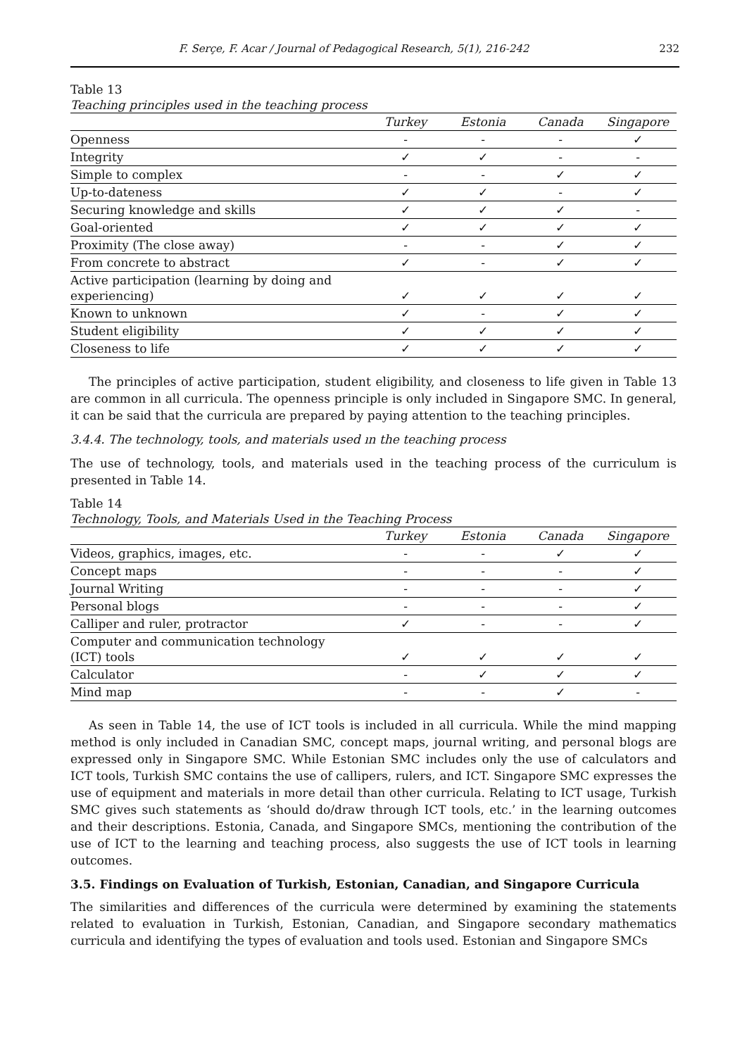F. Serçe, F. Acar / Journal of Pedagogical Research, 5(1), 216-242 232
Table 13
Teaching principles used in the teaching process
| | Turkey | Estonia | Canada | Singapore |
| --- | --- | --- | --- | --- |
| Openness | - | - | - | ✓ |
| Integrity | ✓ | ✓ | - | - |
| Simple to complex | - | - | ✓ | ✓ |
| Up-to-dateness | ✓ | ✓ | - | ✓ |
| Securing knowledge and skills | ✓ | ✓ | ✓ | - |
| Goal-oriented | ✓ | ✓ | ✓ | ✓ |
| Proximity (The close away) | - | - | ✓ | ✓ |
| From concrete to abstract | ✓ | - | ✓ | ✓ |
| Active participation (learning by doing and experiencing) | ✓ | ✓ | ✓ | ✓ |
| Known to unknown | ✓ | - | ✓ | ✓ |
| Student eligibility | ✓ | ✓ | ✓ | ✓ |
| Closeness to life | ✓ | ✓ | ✓ | ✓ |
The principles of active participation, student eligibility, and closeness to life given in Table 13 are common in all curricula. The openness principle is only included in Singapore SMC. In general, it can be said that the curricula are prepared by paying attention to the teaching principles.
3.4.4. The technology, tools, and materials used ın the teaching process
The use of technology, tools, and materials used in the teaching process of the curriculum is presented in Table 14.
Table 14
Technology, Tools, and Materials Used in the Teaching Process
| | Turkey | Estonia | Canada | Singapore |
| --- | --- | --- | --- | --- |
| Videos, graphics, images, etc. | - | - | ✓ | ✓ |
| Concept maps | - | - | - | ✓ |
| Journal Writing | - | - | - | ✓ |
| Personal blogs | - | - | - | ✓ |
| Calliper and ruler, protractor | ✓ | - | - | ✓ |
| Computer and communication technology (ICT) tools | ✓ | ✓ | ✓ | ✓ |
| Calculator | - | ✓ | ✓ | ✓ |
| Mind map | - | - | ✓ | - |
As seen in Table 14, the use of ICT tools is included in all curricula. While the mind mapping method is only included in Canadian SMC, concept maps, journal writing, and personal blogs are expressed only in Singapore SMC. While Estonian SMC includes only the use of calculators and ICT tools, Turkish SMC contains the use of callipers, rulers, and ICT. Singapore SMC expresses the use of equipment and materials in more detail than other curricula. Relating to ICT usage, Turkish SMC gives such statements as ‘should do/draw through ICT tools, etc.’ in the learning outcomes and their descriptions. Estonia, Canada, and Singapore SMCs, mentioning the contribution of the use of ICT to the learning and teaching process, also suggests the use of ICT tools in learning outcomes.
3.5. Findings on Evaluation of Turkish, Estonian, Canadian, and Singapore Curricula
The similarities and differences of the curricula were determined by examining the statements related to evaluation in Turkish, Estonian, Canadian, and Singapore secondary mathematics curricula and identifying the types of evaluation and tools used. Estonian and Singapore SMCs